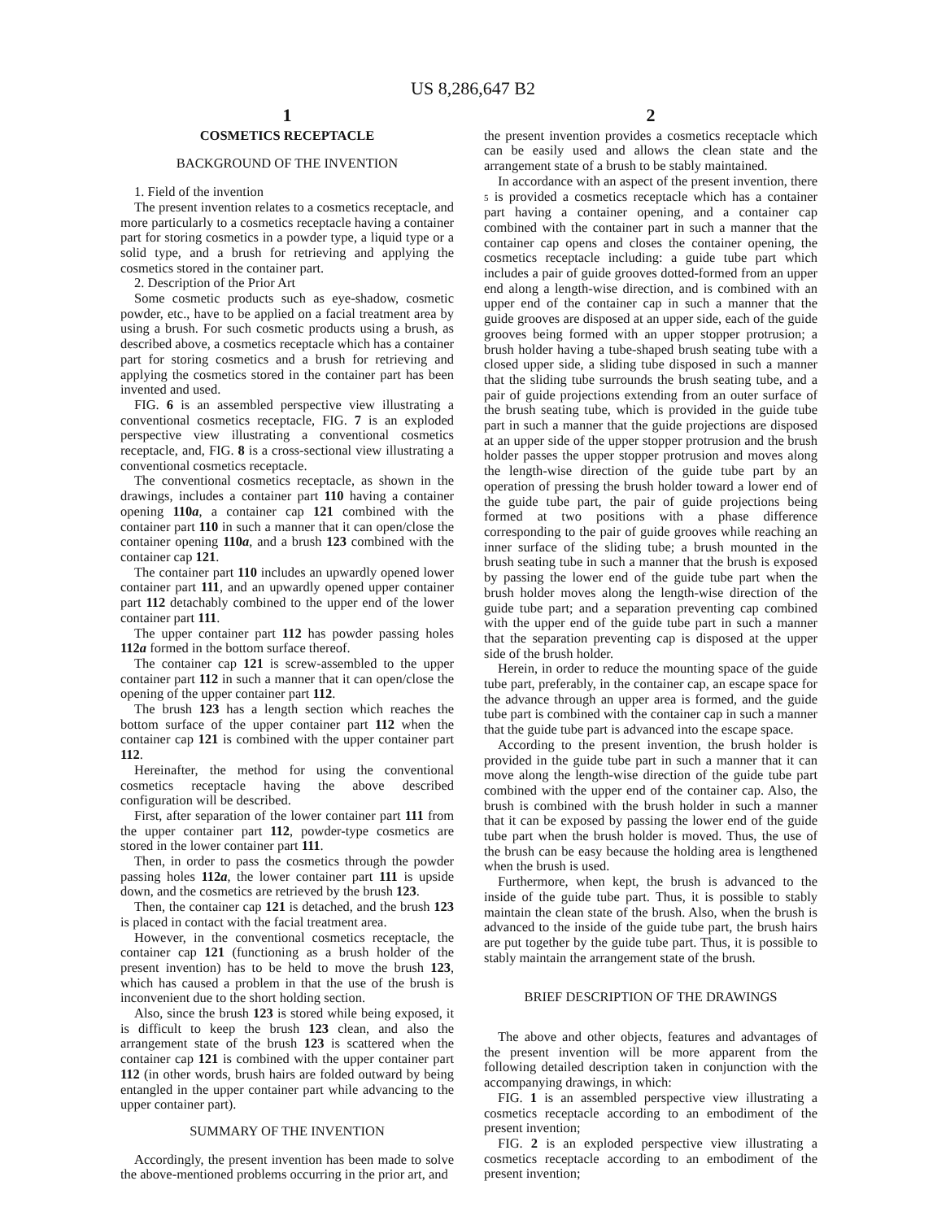US 8,286,647 B2
1
COSMETICS RECEPTACLE
BACKGROUND OF THE INVENTION
1. Field of the invention
The present invention relates to a cosmetics receptacle, and more particularly to a cosmetics receptacle having a container part for storing cosmetics in a powder type, a liquid type or a solid type, and a brush for retrieving and applying the cosmetics stored in the container part.
2. Description of the Prior Art
Some cosmetic products such as eye-shadow, cosmetic powder, etc., have to be applied on a facial treatment area by using a brush. For such cosmetic products using a brush, as described above, a cosmetics receptacle which has a container part for storing cosmetics and a brush for retrieving and applying the cosmetics stored in the container part has been invented and used.
FIG. 6 is an assembled perspective view illustrating a conventional cosmetics receptacle, FIG. 7 is an exploded perspective view illustrating a conventional cosmetics receptacle, and, FIG. 8 is a cross-sectional view illustrating a conventional cosmetics receptacle.
The conventional cosmetics receptacle, as shown in the drawings, includes a container part 110 having a container opening 110a, a container cap 121 combined with the container part 110 in such a manner that it can open/close the container opening 110a, and a brush 123 combined with the container cap 121.
The container part 110 includes an upwardly opened lower container part 111, and an upwardly opened upper container part 112 detachably combined to the upper end of the lower container part 111.
The upper container part 112 has powder passing holes 112a formed in the bottom surface thereof.
The container cap 121 is screw-assembled to the upper container part 112 in such a manner that it can open/close the opening of the upper container part 112.
The brush 123 has a length section which reaches the bottom surface of the upper container part 112 when the container cap 121 is combined with the upper container part 112.
Hereinafter, the method for using the conventional cosmetics receptacle having the above described configuration will be described.
First, after separation of the lower container part 111 from the upper container part 112, powder-type cosmetics are stored in the lower container part 111.
Then, in order to pass the cosmetics through the powder passing holes 112a, the lower container part 111 is upside down, and the cosmetics are retrieved by the brush 123.
Then, the container cap 121 is detached, and the brush 123 is placed in contact with the facial treatment area.
However, in the conventional cosmetics receptacle, the container cap 121 (functioning as a brush holder of the present invention) has to be held to move the brush 123, which has caused a problem in that the use of the brush is inconvenient due to the short holding section.
Also, since the brush 123 is stored while being exposed, it is difficult to keep the brush 123 clean, and also the arrangement state of the brush 123 is scattered when the container cap 121 is combined with the upper container part 112 (in other words, brush hairs are folded outward by being entangled in the upper container part while advancing to the upper container part).
SUMMARY OF THE INVENTION
Accordingly, the present invention has been made to solve the above-mentioned problems occurring in the prior art, and
2
the present invention provides a cosmetics receptacle which can be easily used and allows the clean state and the arrangement state of a brush to be stably maintained.
In accordance with an aspect of the present invention, there 5 is provided a cosmetics receptacle which has a container part having a container opening, and a container cap combined with the container part in such a manner that the container cap opens and closes the container opening, the cosmetics receptacle including: a guide tube part which includes a pair of guide grooves dotted-formed from an upper end along a length-wise direction, and is combined with an upper end of the container cap in such a manner that the guide grooves are disposed at an upper side, each of the guide grooves being formed with an upper stopper protrusion; a brush holder having a tube-shaped brush seating tube with a closed upper side, a sliding tube disposed in such a manner that the sliding tube surrounds the brush seating tube, and a pair of guide projections extending from an outer surface of the brush seating tube, which is provided in the guide tube part in such a manner that the guide projections are disposed at an upper side of the upper stopper protrusion and the brush holder passes the upper stopper protrusion and moves along the length-wise direction of the guide tube part by an operation of pressing the brush holder toward a lower end of the guide tube part, the pair of guide projections being formed at two positions with a phase difference corresponding to the pair of guide grooves while reaching an inner surface of the sliding tube; a brush mounted in the brush seating tube in such a manner that the brush is exposed by passing the lower end of the guide tube part when the brush holder moves along the length-wise direction of the guide tube part; and a separation preventing cap combined with the upper end of the guide tube part in such a manner that the separation preventing cap is disposed at the upper side of the brush holder.
Herein, in order to reduce the mounting space of the guide tube part, preferably, in the container cap, an escape space for the advance through an upper area is formed, and the guide tube part is combined with the container cap in such a manner that the guide tube part is advanced into the escape space.
According to the present invention, the brush holder is provided in the guide tube part in such a manner that it can move along the length-wise direction of the guide tube part combined with the upper end of the container cap. Also, the brush is combined with the brush holder in such a manner that it can be exposed by passing the lower end of the guide tube part when the brush holder is moved. Thus, the use of the brush can be easy because the holding area is lengthened when the brush is used.
Furthermore, when kept, the brush is advanced to the inside of the guide tube part. Thus, it is possible to stably maintain the clean state of the brush. Also, when the brush is advanced to the inside of the guide tube part, the brush hairs are put together by the guide tube part. Thus, it is possible to stably maintain the arrangement state of the brush.
BRIEF DESCRIPTION OF THE DRAWINGS
The above and other objects, features and advantages of the present invention will be more apparent from the following detailed description taken in conjunction with the accompanying drawings, in which:
FIG. 1 is an assembled perspective view illustrating a cosmetics receptacle according to an embodiment of the present invention;
FIG. 2 is an exploded perspective view illustrating a cosmetics receptacle according to an embodiment of the present invention;